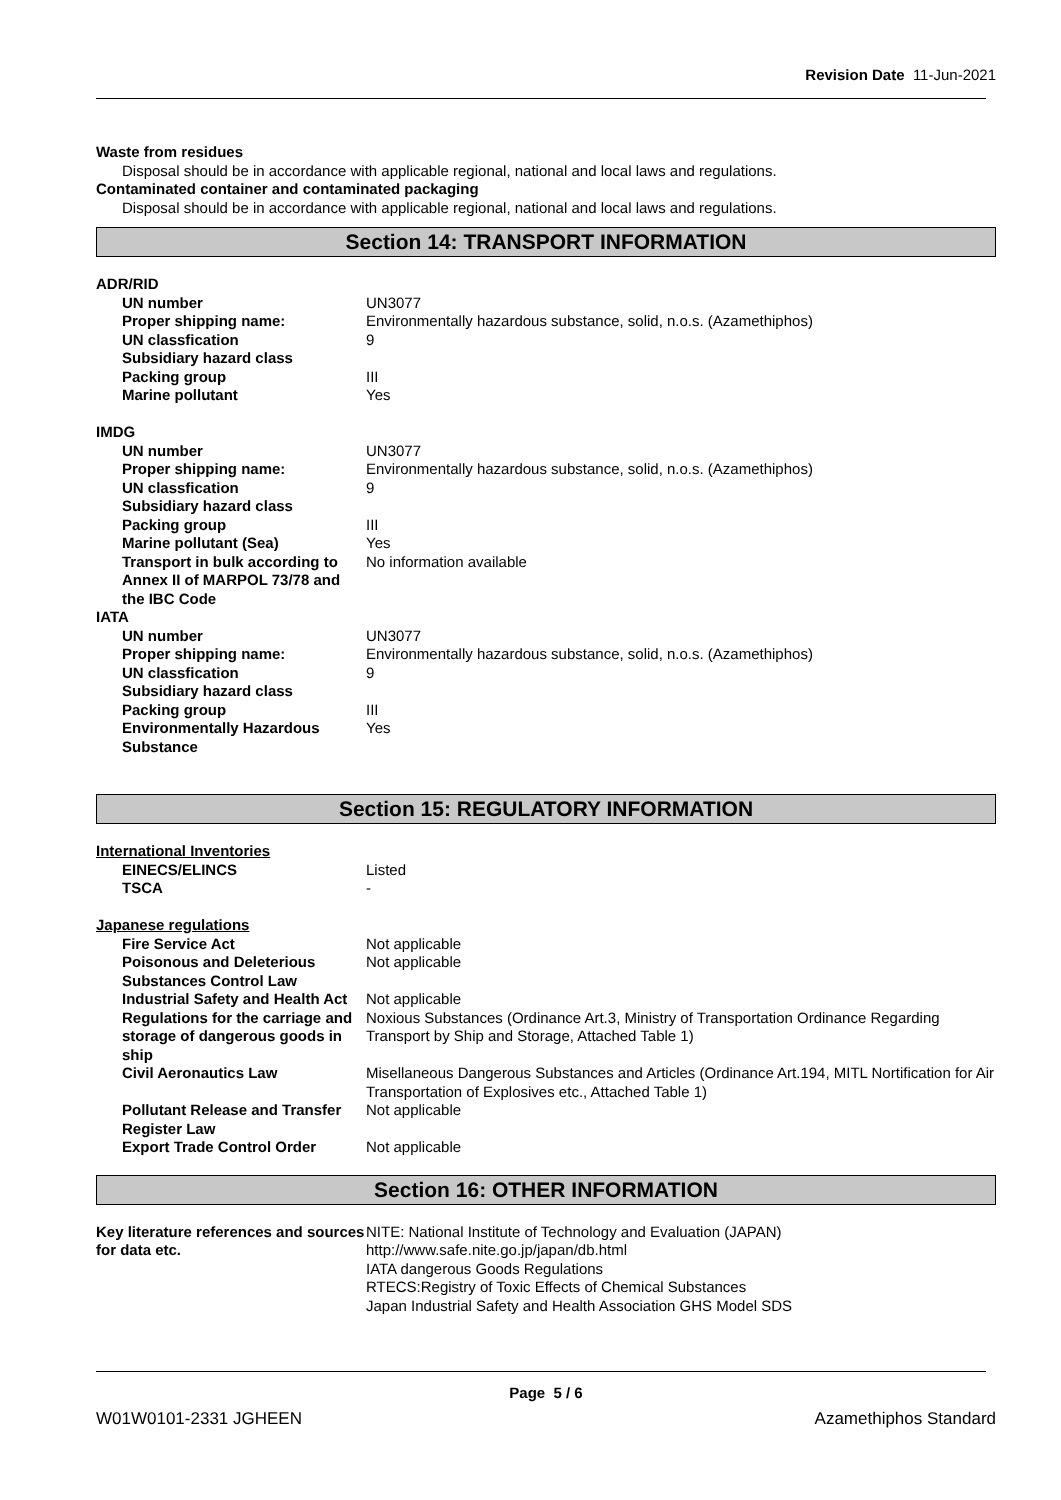Revision Date 11-Jun-2021
Waste from residues
Disposal should be in accordance with applicable regional, national and local laws and regulations.
Contaminated container and contaminated packaging
Disposal should be in accordance with applicable regional, national and local laws and regulations.
Section 14: TRANSPORT INFORMATION
| ADR/RID | |
| UN number | UN3077 |
| Proper shipping name: | Environmentally hazardous substance, solid, n.o.s. (Azamethiphos) |
| UN classfication | 9 |
| Subsidiary hazard class | |
| Packing group | III |
| Marine pollutant | Yes |
| IMDG | |
| UN number | UN3077 |
| Proper shipping name: | Environmentally hazardous substance, solid, n.o.s. (Azamethiphos) |
| UN classfication | 9 |
| Subsidiary hazard class | |
| Packing group | III |
| Marine pollutant (Sea) | Yes |
| Transport in bulk according to Annex II of MARPOL 73/78 and the IBC Code | No information available |
| IATA | |
| UN number | UN3077 |
| Proper shipping name: | Environmentally hazardous substance, solid, n.o.s. (Azamethiphos) |
| UN classfication | 9 |
| Subsidiary hazard class | |
| Packing group | III |
| Environmentally Hazardous Substance | Yes |
Section 15: REGULATORY INFORMATION
| International Inventories | |
| EINECS/ELINCS | Listed |
| TSCA | - |
| Japanese regulations | |
| Fire Service Act | Not applicable |
| Poisonous and Deleterious Substances Control Law | Not applicable |
| Industrial Safety and Health Act | Not applicable |
| Regulations for the carriage and storage of dangerous goods in ship | Noxious Substances (Ordinance Art.3, Ministry of Transportation Ordinance Regarding Transport by Ship and Storage, Attached Table 1) |
| Civil Aeronautics Law | Misellaneous Dangerous Substances and Articles (Ordinance Art.194, MITL Nortification for Air Transportation of Explosives etc., Attached Table 1) |
| Pollutant Release and Transfer Register Law | Not applicable |
| Export Trade Control Order | Not applicable |
Section 16: OTHER INFORMATION
| Key literature references and sources for data etc. | NITE: National Institute of Technology and Evaluation (JAPAN) http://www.safe.nite.go.jp/japan/db.html IATA dangerous Goods Regulations RTECS:Registry of Toxic Effects of Chemical Substances Japan Industrial Safety and Health Association GHS Model SDS |
Page 5 / 6
W01W0101-2331 JGHEEN Azamethiphos Standard